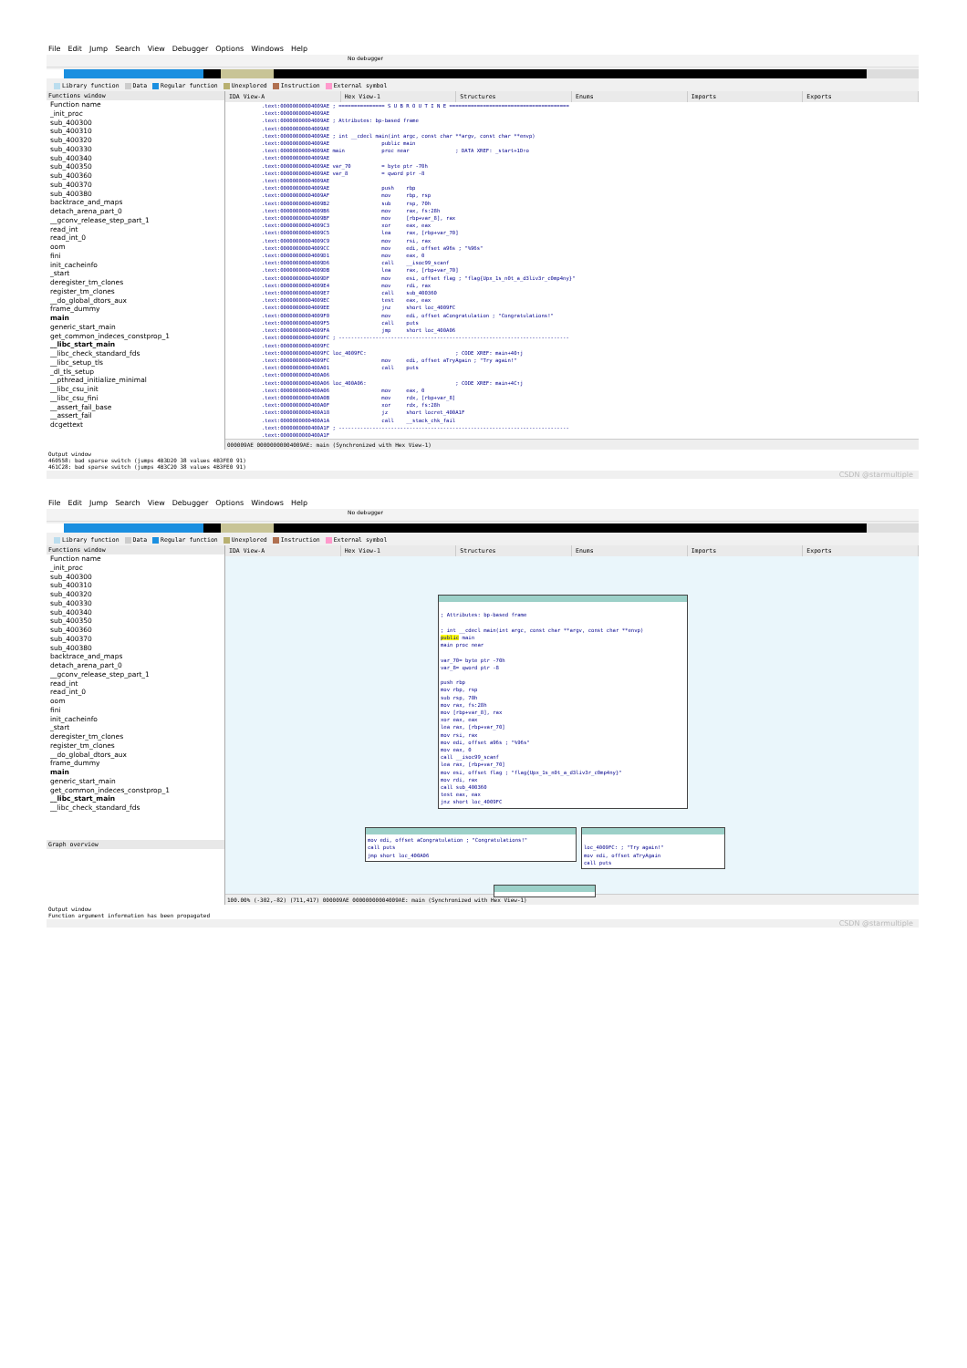File Edit Jump Search View Debugger Options Windows Help
No debugger
Library function Data Regular function Unexplored Instruction External symbol
Functions window
Function name
_init_proc
sub_400300
sub_400310
sub_400320
sub_400330
sub_400340
sub_400350
sub_400360
sub_400370
sub_400380
backtrace_and_maps
detach_arena_part_0
__gconv_release_step_part_1
read_int
read_int_0
oom
fini
init_cacheinfo
_start
deregister_tm_clones
register_tm_clones
__do_global_dtors_aux
frame_dummy
main
generic_start_main
get_common_indeces_constprop_1
__libc_start_main
__libc_check_standard_fds
__libc_setup_tls
_dl_tls_setup
__pthread_initialize_minimal
__libc_csu_init
__libc_csu_fini
__assert_fail_base
__assert_fail
dcgettext
IDA View-A Hex View-1 Structures Enums Imports Exports
.text:00000000004009AE ; =============== S U B R O U T I N E =======================================
.text:00000000004009AE
.text:00000000004009AE ; Attributes: bp-based frame
.text:00000000004009AE
.text:00000000004009AE ; int __cdecl main(int argc, const char **argv, const char **envp)
.text:00000000004009AE                 public main
.text:00000000004009AE main            proc near               ; DATA XREF: _start+1D↑o
.text:00000000004009AE
.text:00000000004009AE var_70          = byte ptr -70h
.text:00000000004009AE var_8           = qword ptr -8
.text:00000000004009AE
.text:00000000004009AE                 push    rbp
.text:00000000004009AF                 mov     rbp, rsp
.text:00000000004009B2                 sub     rsp, 70h
.text:00000000004009B6                 mov     rax, fs:28h
.text:00000000004009BF                 mov     [rbp+var_8], rax
.text:00000000004009C3                 xor     eax, eax
.text:00000000004009C5                 lea     rax, [rbp+var_70]
.text:00000000004009C9                 mov     rsi, rax
.text:00000000004009CC                 mov     edi, offset a96s ; "%96s"
.text:00000000004009D1                 mov     eax, 0
.text:00000000004009D6                 call    __isoc99_scanf
.text:00000000004009DB                 lea     rax, [rbp+var_70]
.text:00000000004009DF                 mov     esi, offset flag ; "flag{Upx_1s_n0t_a_d3liv3r_c0mp4ny}"
.text:00000000004009E4                 mov     rdi, rax
.text:00000000004009E7                 call    sub_400360
.text:00000000004009EC                 test    eax, eax
.text:00000000004009EE                 jnz     short loc_4009FC
.text:00000000004009F0                 mov     edi, offset aCongratulation ; "Congratulations!"
.text:00000000004009F5                 call    puts
.text:00000000004009FA                 jmp     short loc_400A06
.text:00000000004009FC ; ---------------------------------------------------------------------------
.text:00000000004009FC
.text:00000000004009FC loc_4009FC:                             ; CODE XREF: main+40↑j
.text:00000000004009FC                 mov     edi, offset aTryAgain ; "Try again!"
.text:0000000000400A01                 call    puts
.text:0000000000400A06
.text:0000000000400A06 loc_400A06:                             ; CODE XREF: main+4C↑j
.text:0000000000400A06                 mov     eax, 0
.text:0000000000400A0B                 mov     rdx, [rbp+var_8]
.text:0000000000400A0F                 xor     rdx, fs:28h
.text:0000000000400A18                 jz      short locret_400A1F
.text:0000000000400A1A                 call    __stack_chk_fail
.text:0000000000400A1F ; ---------------------------------------------------------------------------
.text:0000000000400A1F
000009AE 00000000004009AE: main (Synchronized with Hex View-1)
Output window
460558: bad sparse switch (jumps 4B3D20 38 values 4B3FE0 91)
461C28: bad sparse switch (jumps 4B3C20 38 values 4B3FE0 91)
CSDN @starmultiple
File Edit Jump Search View Debugger Options Windows Help
No debugger
Library function Data Regular function Unexplored Instruction External symbol
Functions window
Function name
_init_proc
sub_400300
sub_400310
sub_400320
sub_400330
sub_400340
sub_400350
sub_400360
sub_400370
sub_400380
backtrace_and_maps
detach_arena_part_0
__gconv_release_step_part_1
read_int
read_int_0
oom
fini
init_cacheinfo
_start
deregister_tm_clones
register_tm_clones
__do_global_dtors_aux
frame_dummy
main
generic_start_main
get_common_indeces_constprop_1
__libc_start_main
__libc_check_standard_fds
Graph overview
IDA View-A Hex View-1 Structures Enums Imports Exports
; Attributes: bp-based frame
; int __cdecl main(int argc, const char **argv, const char **envp)
public main
main proc near
var_70= byte ptr -70h
var_8= qword ptr -8
push rbp
mov rbp, rsp
sub rsp, 70h
mov rax, fs:28h
mov [rbp+var_8], rax
xor eax, eax
lea rax, [rbp+var_70]
mov rsi, rax
mov edi, offset a96s ; "%96s"
mov eax, 0
call __isoc99_scanf
lea rax, [rbp+var_70]
mov esi, offset flag ; "flag{Upx_1s_n0t_a_d3liv3r_c0mp4ny}"
mov rdi, rax
call sub_400360
test eax, eax
jnz short loc_4009FC
mov edi, offset aCongratulation ; "Congratulations!"
call puts
jmp short loc_400A06
loc_4009FC: ; "Try again!"
mov edi, offset aTryAgain
call puts
100.00% (-302,-82) (711,417) 000009AE 00000000004009AE: main (Synchronized with Hex View-1)
Output window
Function argument information has been propagated
CSDN @starmultiple